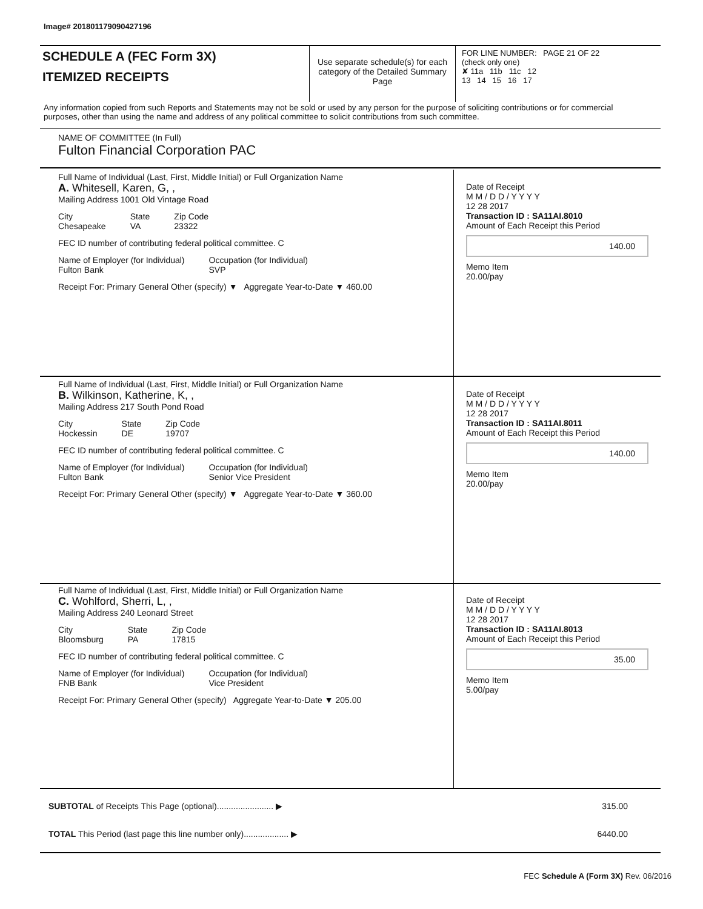Image# 201801179090427196
SCHEDULE A (FEC Form 3X)
ITEMIZED RECEIPTS
Use separate schedule(s) for each category of the Detailed Summary Page
FOR LINE NUMBER: PAGE 21 OF 22
(check only one)
✘ 11a 11b 11c 12
13 14 15 16 17
Any information copied from such Reports and Statements may not be sold or used by any person for the purpose of soliciting contributions or for commercial purposes, other than using the name and address of any political committee to solicit contributions from such committee.
NAME OF COMMITTEE (In Full)
Fulton Financial Corporation PAC
Full Name of Individual (Last, First, Middle Initial) or Full Organization Name
A. Whitesell, Karen, G, ,
Mailing Address 1001 Old Vintage Road
City
Chesapeake State
VA Zip Code
23322
FEC ID number of contributing federal political committee. C
Name of Employer (for Individual)
Fulton Bank Occupation (for Individual)
SVP
Receipt For: Primary General Other (specify) ▼ Aggregate Year-to-Date ▼ 460.00
Date of Receipt
M M / D D / Y Y Y Y
12 28 2017
Transaction ID : SA11AI.8010
Amount of Each Receipt this Period
140.00
Memo Item
20.00/pay
Full Name of Individual (Last, First, Middle Initial) or Full Organization Name
B. Wilkinson, Katherine, K, ,
Mailing Address 217 South Pond Road
City
Hockessin State
DE Zip Code
19707
FEC ID number of contributing federal political committee. C
Name of Employer (for Individual)
Fulton Bank Occupation (for Individual)
Senior Vice President
Receipt For: Primary General Other (specify) ▼ Aggregate Year-to-Date ▼ 360.00
Date of Receipt
M M / D D / Y Y Y Y
12 28 2017
Transaction ID : SA11AI.8011
Amount of Each Receipt this Period
140.00
Memo Item
20.00/pay
Full Name of Individual (Last, First, Middle Initial) or Full Organization Name
C. Wohlford, Sherri, L, ,
Mailing Address 240 Leonard Street
City
Bloomsburg State
PA Zip Code
17815
FEC ID number of contributing federal political committee. C
Name of Employer (for Individual)
FNB Bank Occupation (for Individual)
Vice President
Receipt For: Primary General Other (specify) Aggregate Year-to-Date ▼ 205.00
Date of Receipt
M M / D D / Y Y Y Y
12 28 2017
Transaction ID : SA11AI.8013
Amount of Each Receipt this Period
35.00
Memo Item
5.00/pay
SUBTOTAL of Receipts This Page (optional)........................ ▶ 315.00
TOTAL This Period (last page this line number only)................... ▶ 6440.00
FEC Schedule A (Form 3X) Rev. 06/2016